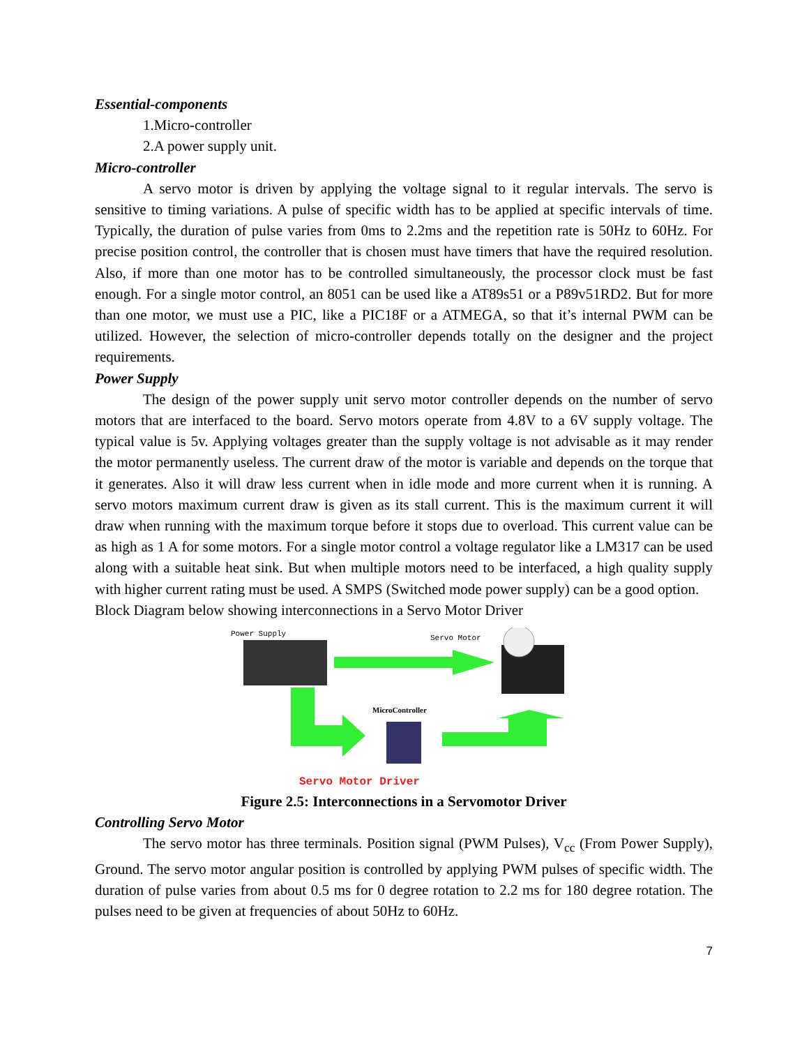Essential-components
1.Micro-controller
2.A power supply unit.
Micro-controller
A servo motor is driven by applying the voltage signal to it regular intervals. The servo is sensitive to timing variations. A pulse of specific width has to be applied at specific intervals of time. Typically, the duration of pulse varies from 0ms to 2.2ms and the repetition rate is 50Hz to 60Hz. For precise position control, the controller that is chosen must have timers that have the required resolution. Also, if more than one motor has to be controlled simultaneously, the processor clock must be fast enough. For a single motor control, an 8051 can be used like a AT89s51 or a P89v51RD2. But for more than one motor, we must use a PIC, like a PIC18F or a ATMEGA, so that it’s internal PWM can be utilized. However, the selection of micro-controller depends totally on the designer and the project requirements.
Power Supply
The design of the power supply unit servo motor controller depends on the number of servo motors that are interfaced to the board. Servo motors operate from 4.8V to a 6V supply voltage. The typical value is 5v. Applying voltages greater than the supply voltage is not advisable as it may render the motor permanently useless. The current draw of the motor is variable and depends on the torque that it generates. Also it will draw less current when in idle mode and more current when it is running. A servo motors maximum current draw is given as its stall current. This is the maximum current it will draw when running with the maximum torque before it stops due to overload. This current value can be as high as 1 A for some motors. For a single motor control a voltage regulator like a LM317 can be used along with a suitable heat sink. But when multiple motors need to be interfaced, a high quality supply with higher current rating must be used. A SMPS (Switched mode power supply) can be a good option.
Block Diagram below showing interconnections in a Servo Motor Driver
Power Supply
Servo Motor
MicroController
Servo Motor Driver
Figure 2.5: Interconnections in a Servomotor Driver
Controlling Servo Motor
The servo motor has three terminals. Position signal (PWM Pulses), V<sub>cc</sub> (From Power Supply), Ground. The servo motor angular position is controlled by applying PWM pulses of specific width. The duration of pulse varies from about 0.5 ms for 0 degree rotation to 2.2 ms for 180 degree rotation. The pulses need to be given at frequencies of about 50Hz to 60Hz.
7